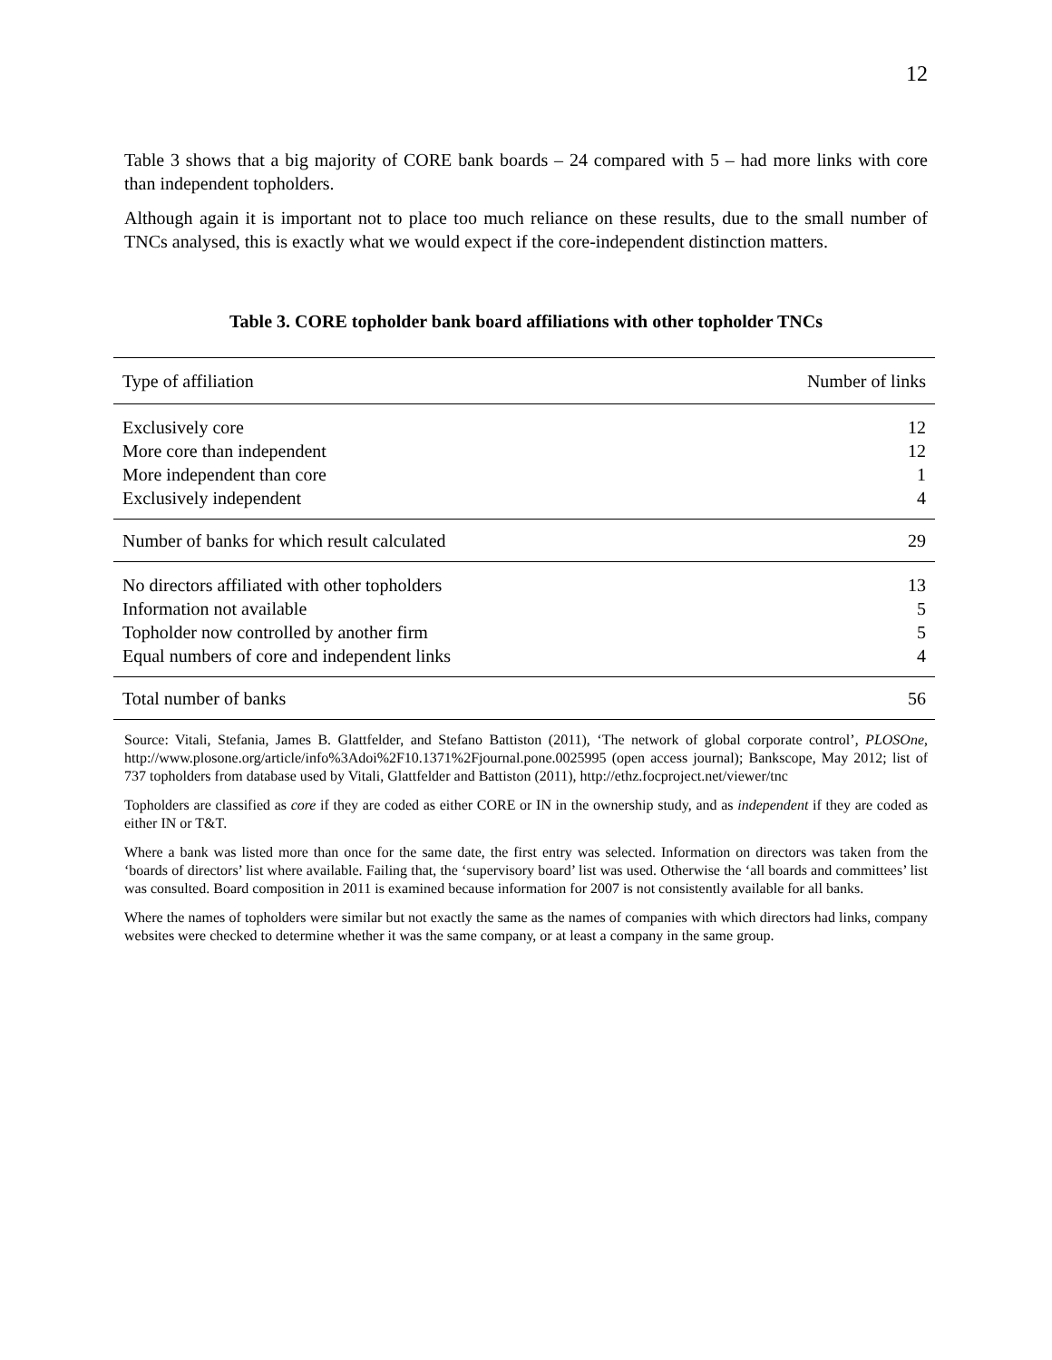12
Table 3 shows that a big majority of CORE bank boards – 24 compared with 5 – had more links with core than independent topholders.
Although again it is important not to place too much reliance on these results, due to the small number of TNCs analysed, this is exactly what we would expect if the core-independent distinction matters.
Table 3. CORE topholder bank board affiliations with other topholder TNCs
| Type of affiliation | Number of links |
| --- | --- |
| Exclusively core | 12 |
| More core than independent | 12 |
| More independent than core | 1 |
| Exclusively independent | 4 |
| Number of banks for which result calculated | 29 |
| No directors affiliated with other topholders | 13 |
| Information not available | 5 |
| Topholder now controlled by another firm | 5 |
| Equal numbers of core and independent links | 4 |
| Total number of banks | 56 |
Source: Vitali, Stefania, James B. Glattfelder, and Stefano Battiston (2011), ‘The network of global corporate control’, PLOSOne, http://www.plosone.org/article/info%3Adoi%2F10.1371%2Fjournal.pone.0025995 (open access journal); Bankscope, May 2012; list of 737 topholders from database used by Vitali, Glattfelder and Battiston (2011), http://ethz.focproject.net/viewer/tnc
Topholders are classified as core if they are coded as either CORE or IN in the ownership study, and as independent if they are coded as either IN or T&T.
Where a bank was listed more than once for the same date, the first entry was selected. Information on directors was taken from the ‘boards of directors’ list where available. Failing that, the ‘supervisory board’ list was used. Otherwise the ‘all boards and committees’ list was consulted. Board composition in 2011 is examined because information for 2007 is not consistently available for all banks.
Where the names of topholders were similar but not exactly the same as the names of companies with which directors had links, company websites were checked to determine whether it was the same company, or at least a company in the same group.